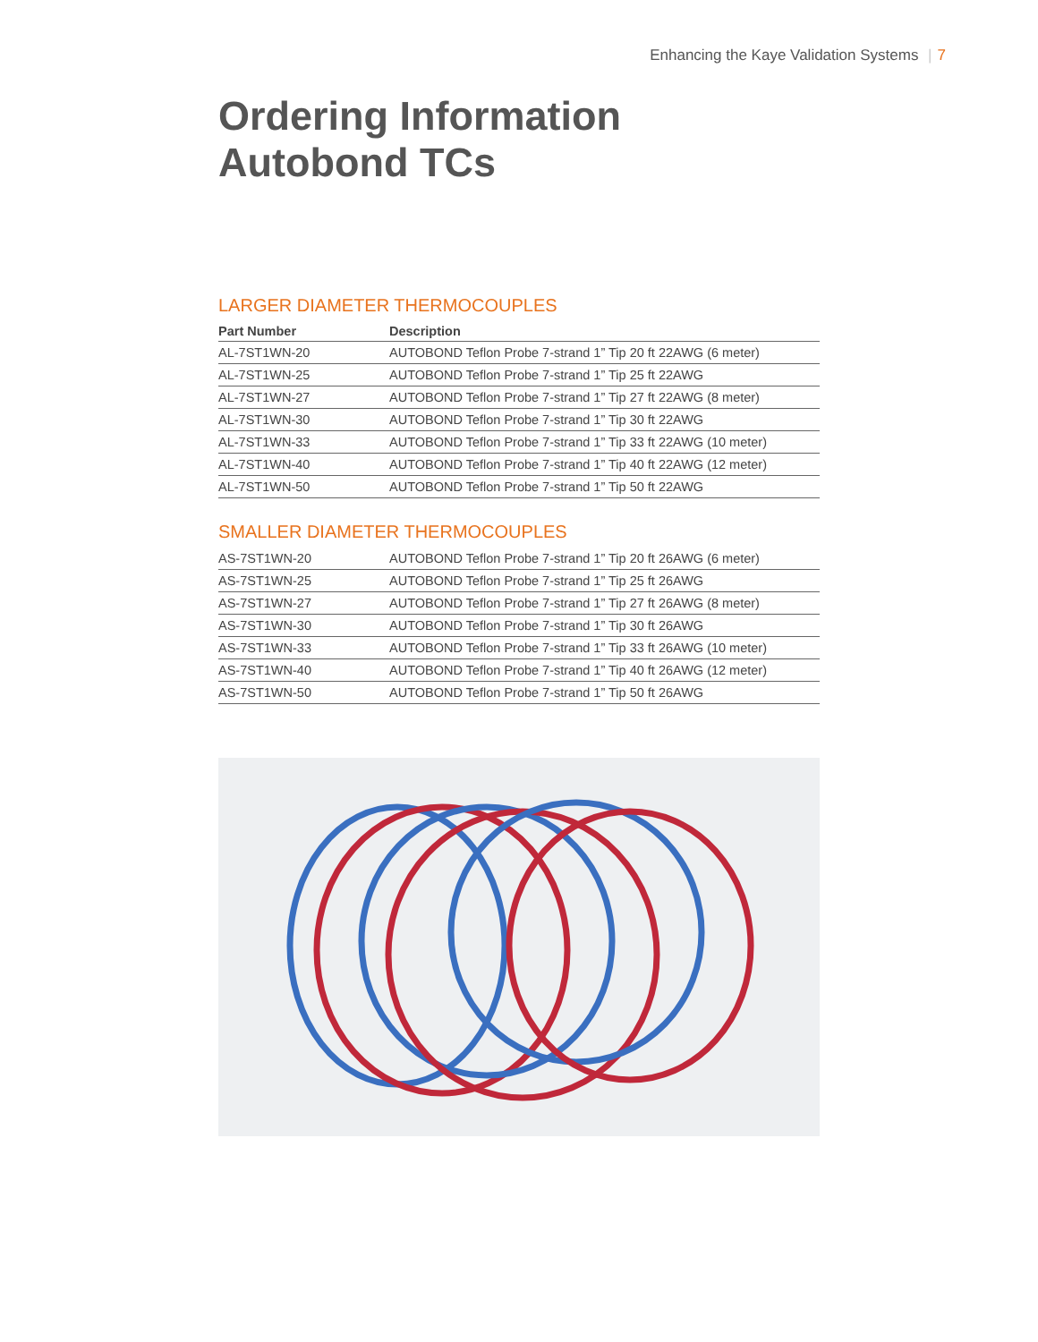Enhancing the Kaye Validation Systems | 7
Ordering Information
Autobond TCs
LARGER DIAMETER THERMOCOUPLES
| Part Number | Description |
| --- | --- |
| AL-7ST1WN-20 | AUTOBOND Teflon Probe 7-strand 1” Tip 20 ft 22AWG (6 meter) |
| AL-7ST1WN-25 | AUTOBOND Teflon Probe 7-strand 1” Tip 25 ft 22AWG |
| AL-7ST1WN-27 | AUTOBOND Teflon Probe 7-strand 1” Tip 27 ft 22AWG (8 meter) |
| AL-7ST1WN-30 | AUTOBOND Teflon Probe 7-strand 1” Tip 30 ft 22AWG |
| AL-7ST1WN-33 | AUTOBOND Teflon Probe 7-strand 1” Tip 33 ft 22AWG (10 meter) |
| AL-7ST1WN-40 | AUTOBOND Teflon Probe 7-strand 1” Tip 40 ft 22AWG (12 meter) |
| AL-7ST1WN-50 | AUTOBOND Teflon Probe 7-strand 1” Tip 50 ft 22AWG |
SMALLER DIAMETER THERMOCOUPLES
| AS-7ST1WN-20 | AUTOBOND Teflon Probe 7-strand 1” Tip 20 ft 26AWG (6 meter) |
| AS-7ST1WN-25 | AUTOBOND Teflon Probe 7-strand 1” Tip 25 ft 26AWG |
| AS-7ST1WN-27 | AUTOBOND Teflon Probe 7-strand 1” Tip 27 ft 26AWG (8 meter) |
| AS-7ST1WN-30 | AUTOBOND Teflon Probe 7-strand 1” Tip 30 ft 26AWG |
| AS-7ST1WN-33 | AUTOBOND Teflon Probe 7-strand 1” Tip 33 ft 26AWG (10 meter) |
| AS-7ST1WN-40 | AUTOBOND Teflon Probe 7-strand 1” Tip 40 ft 26AWG (12 meter) |
| AS-7ST1WN-50 | AUTOBOND Teflon Probe 7-strand 1” Tip 50 ft 26AWG |